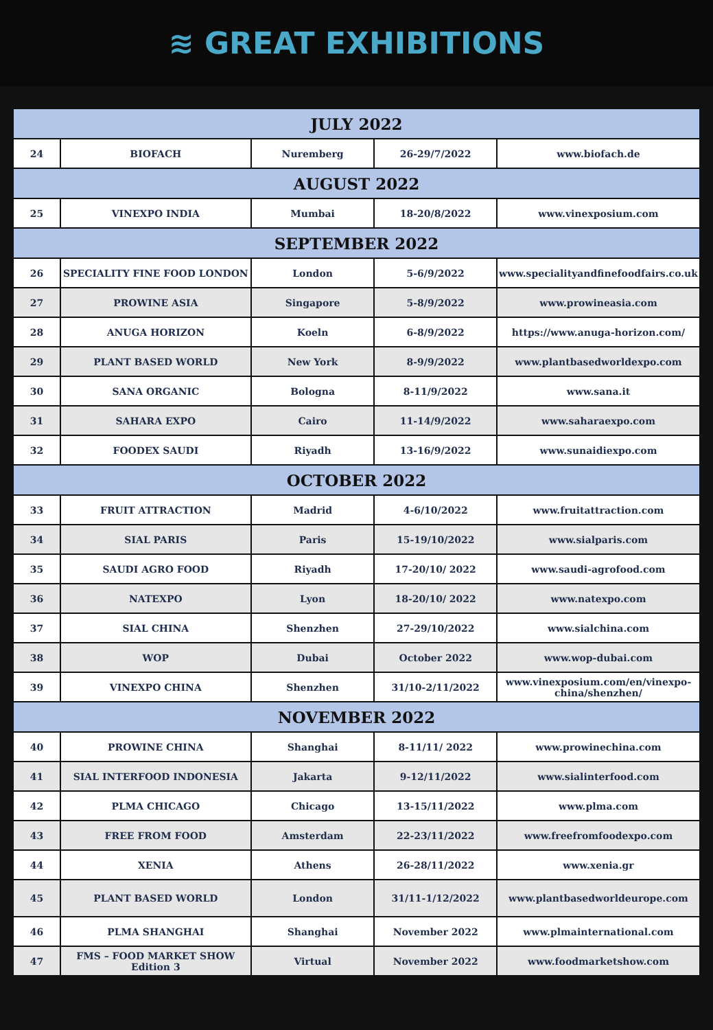≋ GREAT EXHIBITIONS
| JULY 2022 | | | | |
| 24 | BIOFACH | Nuremberg | 26-29/7/2022 | www.biofach.de |
| AUGUST 2022 | | | | |
| 25 | VINEXPO INDIA | Mumbai | 18-20/8/2022 | www.vinexposium.com |
| SEPTEMBER 2022 | | | | |
| 26 | SPECIALITY FINE FOOD LONDON | London | 5-6/9/2022 | www.specialityandfinefoodfairs.co.uk |
| 27 | PROWINE ASIA | Singapore | 5-8/9/2022 | www.prowineasia.com |
| 28 | ANUGA HORIZON | Koeln | 6-8/9/2022 | https://www.anuga-horizon.com/ |
| 29 | PLANT BASED WORLD | New York | 8-9/9/2022 | www.plantbasedworldexpo.com |
| 30 | SANA ORGANIC | Bologna | 8-11/9/2022 | www.sana.it |
| 31 | SAHARA EXPO | Cairo | 11-14/9/2022 | www.saharaexpo.com |
| 32 | FOODEX SAUDI | Riyadh | 13-16/9/2022 | www.sunaidiexpo.com |
| OCTOBER 2022 | | | | |
| 33 | FRUIT ATTRACTION | Madrid | 4-6/10/2022 | www.fruitattraction.com |
| 34 | SIAL PARIS | Paris | 15-19/10/2022 | www.sialparis.com |
| 35 | SAUDI AGRO FOOD | Riyadh | 17-20/10/ 2022 | www.saudi-agrofood.com |
| 36 | NATEXPO | Lyon | 18-20/10/ 2022 | www.natexpo.com |
| 37 | SIAL CHINA | Shenzhen | 27-29/10/2022 | www.sialchina.com |
| 38 | WOP | Dubai | October 2022 | www.wop-dubai.com |
| 39 | VINEXPO CHINA | Shenzhen | 31/10-2/11/2022 | www.vinexposium.com/en/vinexpo-china/shenzhen/ |
| NOVEMBER 2022 | | | | |
| 40 | PROWINE CHINA | Shanghai | 8-11/11/ 2022 | www.prowinechina.com |
| 41 | SIAL INTERFOOD INDONESIA | Jakarta | 9-12/11/2022 | www.sialinterfood.com |
| 42 | PLMA CHICAGO | Chicago | 13-15/11/2022 | www.plma.com |
| 43 | FREE FROM FOOD | Amsterdam | 22-23/11/2022 | www.freefromfoodexpo.com |
| 44 | XENIA | Athens | 26-28/11/2022 | www.xenia.gr |
| 45 | PLANT BASED WORLD | London | 31/11-1/12/2022 | www.plantbasedworldeurope.com |
| 46 | PLMA SHANGHAI | Shanghai | November 2022 | www.plmainternational.com |
| 47 | FMS – FOOD MARKET SHOW Edition 3 | Virtual | November 2022 | www.foodmarketshow.com |